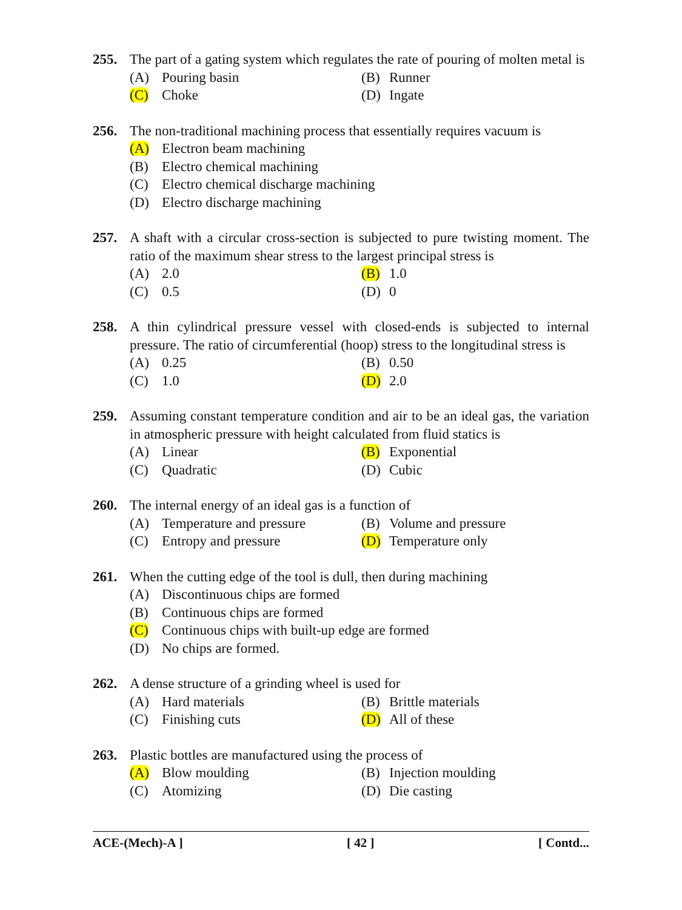255. The part of a gating system which regulates the rate of pouring of molten metal is
(A) Pouring basin
(B) Runner
(C) Choke
(D) Ingate
256. The non-traditional machining process that essentially requires vacuum is
(A) Electron beam machining
(B) Electro chemical machining
(C) Electro chemical discharge machining
(D) Electro discharge machining
257. A shaft with a circular cross-section is subjected to pure twisting moment. The ratio of the maximum shear stress to the largest principal stress is
(A) 2.0
(B) 1.0
(C) 0.5
(D) 0
258. A thin cylindrical pressure vessel with closed-ends is subjected to internal pressure. The ratio of circumferential (hoop) stress to the longitudinal stress is
(A) 0.25
(B) 0.50
(C) 1.0
(D) 2.0
259. Assuming constant temperature condition and air to be an ideal gas, the variation in atmospheric pressure with height calculated from fluid statics is
(A) Linear
(B) Exponential
(C) Quadratic
(D) Cubic
260. The internal energy of an ideal gas is a function of
(A) Temperature and pressure
(B) Volume and pressure
(C) Entropy and pressure
(D) Temperature only
261. When the cutting edge of the tool is dull, then during machining
(A) Discontinuous chips are formed
(B) Continuous chips are formed
(C) Continuous chips with built-up edge are formed
(D) No chips are formed.
262. A dense structure of a grinding wheel is used for
(A) Hard materials
(B) Brittle materials
(C) Finishing cuts
(D) All of these
263. Plastic bottles are manufactured using the process of
(A) Blow moulding
(B) Injection moulding
(C) Atomizing
(D) Die casting
ACE-(Mech)-A ] [ 42 ] [ Contd...